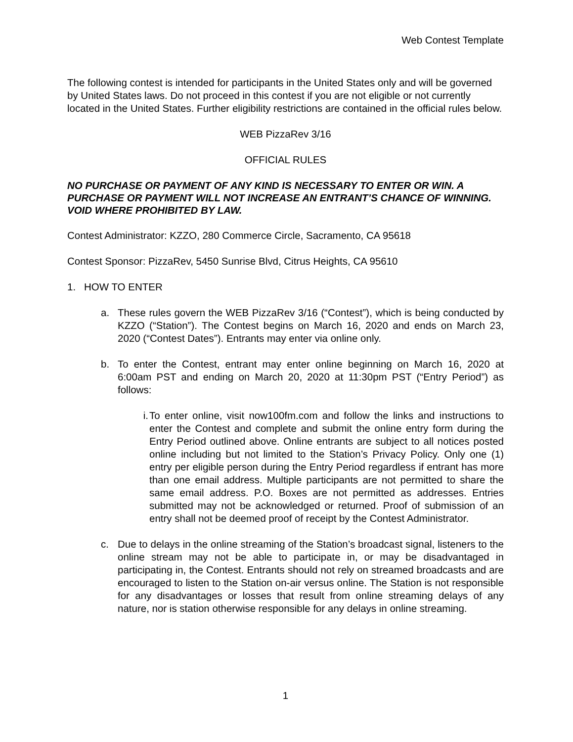Web Contest Template
The following contest is intended for participants in the United States only and will be governed by United States laws. Do not proceed in this contest if you are not eligible or not currently located in the United States. Further eligibility restrictions are contained in the official rules below.
WEB PizzaRev 3/16
OFFICIAL RULES
NO PURCHASE OR PAYMENT OF ANY KIND IS NECESSARY TO ENTER OR WIN. A PURCHASE OR PAYMENT WILL NOT INCREASE AN ENTRANT’S CHANCE OF WINNING. VOID WHERE PROHIBITED BY LAW.
Contest Administrator: KZZO, 280 Commerce Circle, Sacramento, CA 95618
Contest Sponsor: PizzaRev, 5450 Sunrise Blvd, Citrus Heights, CA 95610
1. HOW TO ENTER
a. These rules govern the WEB PizzaRev 3/16 (“Contest”), which is being conducted by KZZO (“Station”). The Contest begins on March 16, 2020 and ends on March 23, 2020 (“Contest Dates”). Entrants may enter via online only.
b. To enter the Contest, entrant may enter online beginning on March 16, 2020 at 6:00am PST and ending on March 20, 2020 at 11:30pm PST (“Entry Period”) as follows:
i. To enter online, visit now100fm.com and follow the links and instructions to enter the Contest and complete and submit the online entry form during the Entry Period outlined above. Online entrants are subject to all notices posted online including but not limited to the Station’s Privacy Policy. Only one (1) entry per eligible person during the Entry Period regardless if entrant has more than one email address. Multiple participants are not permitted to share the same email address. P.O. Boxes are not permitted as addresses. Entries submitted may not be acknowledged or returned. Proof of submission of an entry shall not be deemed proof of receipt by the Contest Administrator.
c. Due to delays in the online streaming of the Station’s broadcast signal, listeners to the online stream may not be able to participate in, or may be disadvantaged in participating in, the Contest. Entrants should not rely on streamed broadcasts and are encouraged to listen to the Station on-air versus online. The Station is not responsible for any disadvantages or losses that result from online streaming delays of any nature, nor is station otherwise responsible for any delays in online streaming.
1